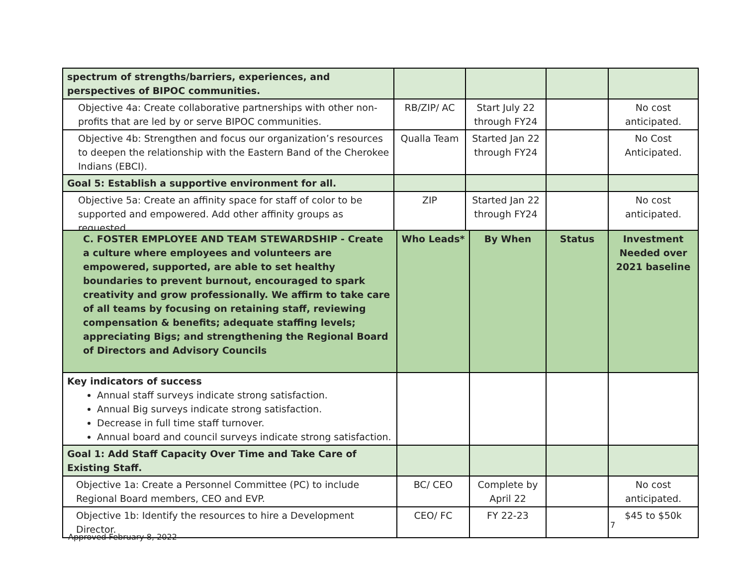| spectrum of strengths/barriers, experiences, and perspectives of BIPOC communities. | | | | |
| Objective 4a: Create collaborative partnerships with other non-profits that are led by or serve BIPOC communities. | RB/ZIP/ AC | Start July 22 through FY24 | | No cost anticipated. |
| Objective 4b: Strengthen and focus our organization’s resources to deepen the relationship with the Eastern Band of the Cherokee Indians (EBCI). | Qualla Team | Started Jan 22 through FY24 | | No Cost Anticipated. |
| Goal 5: Establish a supportive environment for all. | | | | |
| Objective 5a: Create an affinity space for staff of color to be supported and empowered. Add other affinity groups as requested. | ZIP | Started Jan 22 through FY24 | | No cost anticipated. |
| C. FOSTER EMPLOYEE AND TEAM STEWARDSHIP - Create a culture where employees and volunteers are empowered, supported, are able to set healthy boundaries to prevent burnout, encouraged to spark creativity and grow professionally. We affirm to take care of all teams by focusing on retaining staff, reviewing compensation & benefits; adequate staffing levels; appreciating Bigs; and strengthening the Regional Board of Directors and Advisory Councils | Who Leads* | By When | Status | Investment Needed over 2021 baseline |
| Key indicators of success Annual staff surveys indicate strong satisfaction. Annual Big surveys indicate strong satisfaction. Decrease in full time staff turnover. Annual board and council surveys indicate strong satisfaction. | | | | |
| Goal 1: Add Staff Capacity Over Time and Take Care of Existing Staff. | | | | |
| Objective 1a: Create a Personnel Committee (PC) to include Regional Board members, CEO and EVP. | BC/ CEO | Complete by April 22 | | No cost anticipated. |
| Objective 1b: Identify the resources to hire a Development Director. | CEO/ FC | FY 22-23 | | $45 to $50k |
7
Approved February 8, 2022